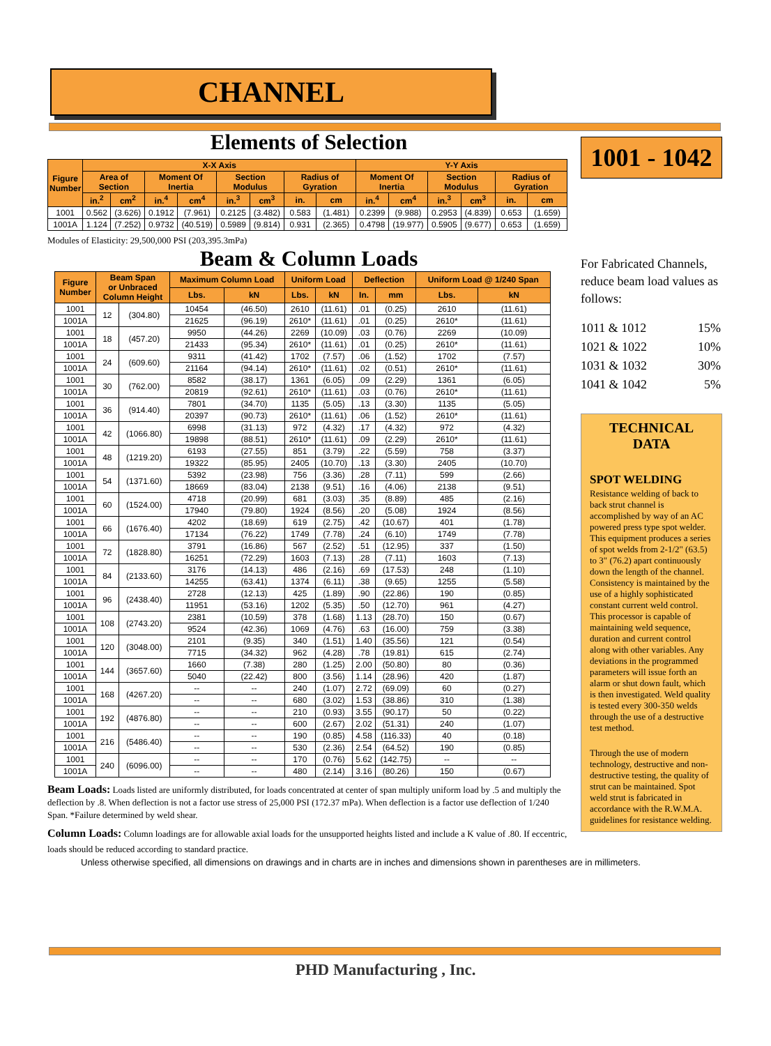CHANNEL
Elements of Selection
| Figure Number | X-X Axis | | | | | | | | Y-Y Axis | | | | | |
| --- | --- | --- | --- | --- | --- | --- | --- | --- | --- | --- | --- | --- | --- | --- |
| | Area of Section | | Moment Of Inertia | | Section Modulus | | Radius of Gyration | | Moment Of Inertia | | Section Modulus | | Radius of Gyration | |
| | in.<sup>2</sup> | cm<sup>2</sup> | in.<sup>4</sup> | cm<sup>4</sup> | in.<sup>3</sup> | cm<sup>3</sup> | in. | cm | in.<sup>4</sup> | cm<sup>4</sup> | in.<sup>3</sup> | cm<sup>3</sup> | in. | cm |
| 1001 | 0.562 | (3.626) | 0.1912 | (7.961) | 0.2125 | (3.482) | 0.583 | (1.481) | 0.2399 | (9.988) | 0.2953 | (4.839) | 0.653 | (1.659) |
| 1001A | 1.124 | (7.252) | 0.9732 | (40.519) | 0.5989 | (9.814) | 0.931 | (2.365) | 0.4798 | (19.977) | 0.5905 | (9.677) | 0.653 | (1.659) |
Modules of Elasticity: 29,500,000 PSI (203,395.3mPa)
Beam & Column Loads
| Figure Number | Beam Span or Unbraced Column Height | | Maximum Column Load | | Uniform Load | | Deflection | | Uniform Load @ 1/240 Span | |
| --- | --- | --- | --- | --- | --- | --- | --- | --- | --- | --- |
| | | | Lbs. | kN | Lbs. | kN | In. | mm | Lbs. | kN |
| 1001 | 12 | (304.80) | 10454 | (46.50) | 2610 | (11.61) | .01 | (0.25) | 2610 | (11.61) |
| 1001A | | | 21625 | (96.19) | 2610* | (11.61) | .01 | (0.25) | 2610* | (11.61) |
| 1001 | 18 | (457.20) | 9950 | (44.26) | 2269 | (10.09) | .03 | (0.76) | 2269 | (10.09) |
| 1001A | | | 21433 | (95.34) | 2610* | (11.61) | .01 | (0.25) | 2610* | (11.61) |
| 1001 | 24 | (609.60) | 9311 | (41.42) | 1702 | (7.57) | .06 | (1.52) | 1702 | (7.57) |
| 1001A | | | 21164 | (94.14) | 2610* | (11.61) | .02 | (0.51) | 2610* | (11.61) |
| 1001 | 30 | (762.00) | 8582 | (38.17) | 1361 | (6.05) | .09 | (2.29) | 1361 | (6.05) |
| 1001A | | | 20819 | (92.61) | 2610* | (11.61) | .03 | (0.76) | 2610* | (11.61) |
| 1001 | 36 | (914.40) | 7801 | (34.70) | 1135 | (5.05) | .13 | (3.30) | 1135 | (5.05) |
| 1001A | | | 20397 | (90.73) | 2610* | (11.61) | .06 | (1.52) | 2610* | (11.61) |
| 1001 | 42 | (1066.80) | 6998 | (31.13) | 972 | (4.32) | .17 | (4.32) | 972 | (4.32) |
| 1001A | | | 19898 | (88.51) | 2610* | (11.61) | .09 | (2.29) | 2610* | (11.61) |
| 1001 | 48 | (1219.20) | 6193 | (27.55) | 851 | (3.79) | .22 | (5.59) | 758 | (3.37) |
| 1001A | | | 19322 | (85.95) | 2405 | (10.70) | .13 | (3.30) | 2405 | (10.70) |
| 1001 | 54 | (1371.60) | 5392 | (23.98) | 756 | (3.36) | .28 | (7.11) | 599 | (2.66) |
| 1001A | | | 18669 | (83.04) | 2138 | (9.51) | .16 | (4.06) | 2138 | (9.51) |
| 1001 | 60 | (1524.00) | 4718 | (20.99) | 681 | (3.03) | .35 | (8.89) | 485 | (2.16) |
| 1001A | | | 17940 | (79.80) | 1924 | (8.56) | .20 | (5.08) | 1924 | (8.56) |
| 1001 | 66 | (1676.40) | 4202 | (18.69) | 619 | (2.75) | .42 | (10.67) | 401 | (1.78) |
| 1001A | | | 17134 | (76.22) | 1749 | (7.78) | .24 | (6.10) | 1749 | (7.78) |
| 1001 | 72 | (1828.80) | 3791 | (16.86) | 567 | (2.52) | .51 | (12.95) | 337 | (1.50) |
| 1001A | | | 16251 | (72.29) | 1603 | (7.13) | .28 | (7.11) | 1603 | (7.13) |
| 1001 | 84 | (2133.60) | 3176 | (14.13) | 486 | (2.16) | .69 | (17.53) | 248 | (1.10) |
| 1001A | | | 14255 | (63.41) | 1374 | (6.11) | .38 | (9.65) | 1255 | (5.58) |
| 1001 | 96 | (2438.40) | 2728 | (12.13) | 425 | (1.89) | .90 | (22.86) | 190 | (0.85) |
| 1001A | | | 11951 | (53.16) | 1202 | (5.35) | .50 | (12.70) | 961 | (4.27) |
| 1001 | 108 | (2743.20) | 2381 | (10.59) | 378 | (1.68) | 1.13 | (28.70) | 150 | (0.67) |
| 1001A | | | 9524 | (42.36) | 1069 | (4.76) | .63 | (16.00) | 759 | (3.38) |
| 1001 | 120 | (3048.00) | 2101 | (9.35) | 340 | (1.51) | 1.40 | (35.56) | 121 | (0.54) |
| 1001A | | | 7715 | (34.32) | 962 | (4.28) | .78 | (19.81) | 615 | (2.74) |
| 1001 | 144 | (3657.60) | 1660 | (7.38) | 280 | (1.25) | 2.00 | (50.80) | 80 | (0.36) |
| 1001A | | | 5040 | (22.42) | 800 | (3.56) | 1.14 | (28.96) | 420 | (1.87) |
| 1001 | 168 | (4267.20) | -- | -- | 240 | (1.07) | 2.72 | (69.09) | 60 | (0.27) |
| 1001A | | | -- | -- | 680 | (3.02) | 1.53 | (38.86) | 310 | (1.38) |
| 1001 | 192 | (4876.80) | -- | -- | 210 | (0.93) | 3.55 | (90.17) | 50 | (0.22) |
| 1001A | | | -- | -- | 600 | (2.67) | 2.02 | (51.31) | 240 | (1.07) |
| 1001 | 216 | (5486.40) | -- | -- | 190 | (0.85) | 4.58 | (116.33) | 40 | (0.18) |
| 1001A | | | -- | -- | 530 | (2.36) | 2.54 | (64.52) | 190 | (0.85) |
| 1001 | 240 | (6096.00) | -- | -- | 170 | (0.76) | 5.62 | (142.75) | -- | -- |
| 1001A | | | -- | -- | 480 | (2.14) | 3.16 | (80.26) | 150 | (0.67) |
Beam Loads: Loads listed are uniformly distributed, for loads concentrated at center of span multiply uniform load by .5 and multiply the deflection by .8. When deflection is not a factor use stress of 25,000 PSI (172.37 mPa). When deflection is a factor use deflection of 1/240 Span. *Failure determined by weld shear.
Column Loads: Column loadings are for allowable axial loads for the unsupported heights listed and include a K value of .80. If eccentric, loads should be reduced according to standard practice.
Unless otherwise specified, all dimensions on drawings and in charts are in inches and dimensions shown in parentheses are in millimeters.
1001 - 1042
For Fabricated Channels, reduce beam load values as follows:
| 1011 & 1012 | 15% |
| 1021 & 1022 | 10% |
| 1031 & 1032 | 30% |
| 1041 & 1042 | 5% |
TECHNICAL
DATA
SPOT WELDING
Resistance welding of back to back strut channel is accomplished by way of an AC powered press type spot welder. This equipment produces a series of spot welds from 2-1/2" (63.5) to 3" (76.2) apart continuously down the length of the channel. Consistency is maintained by the use of a highly sophisticated constant current weld control. This processor is capable of maintaining weld sequence, duration and current control along with other variables. Any deviations in the programmed parameters will issue forth an alarm or shut down fault, which is then investigated. Weld quality is tested every 300-350 welds through the use of a destructive test method.
Through the use of modern technology, destructive and non-destructive testing, the quality of strut can be maintained. Spot weld strut is fabricated in accordance with the R.W.M.A. guidelines for resistance welding.
PHD Manufacturing , Inc.